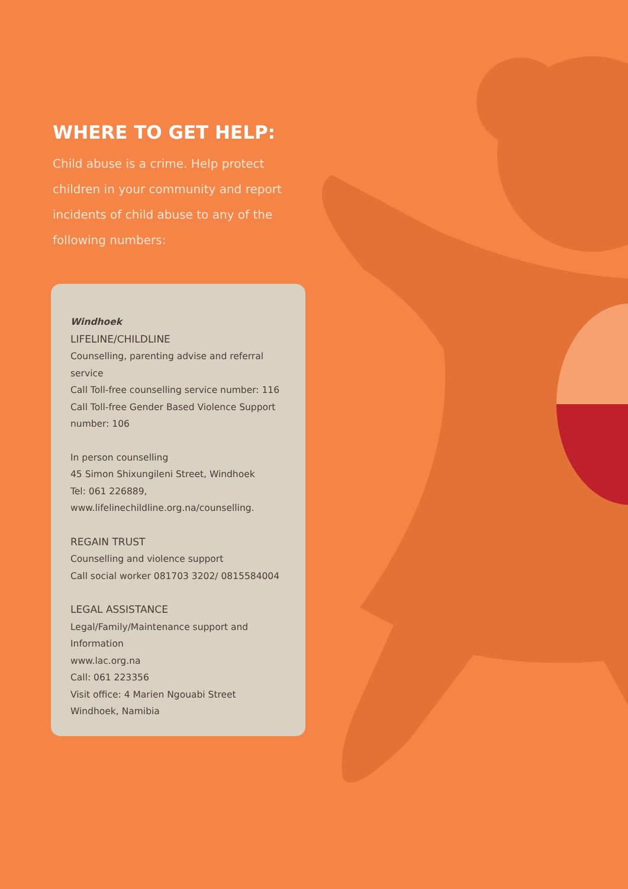WHERE TO GET HELP:
Child abuse is a crime. Help protect children in your community and report incidents of child abuse to any of the following numbers:
Windhoek
LIFELINE/CHILDLINE
Counselling, parenting advise and referral service
Call Toll-free counselling service number: 116
Call Toll-free Gender Based Violence Support number: 106
In person counselling
45 Simon Shixungileni Street, Windhoek
Tel: 061 226889,
www.lifelinechildline.org.na/counselling.
REGAIN TRUST
Counselling and violence support
Call social worker 081703 3202/ 0815584004
LEGAL ASSISTANCE
Legal/Family/Maintenance support and Information
www.lac.org.na
Call: 061 223356
Visit office: 4 Marien Ngouabi Street
Windhoek, Namibia